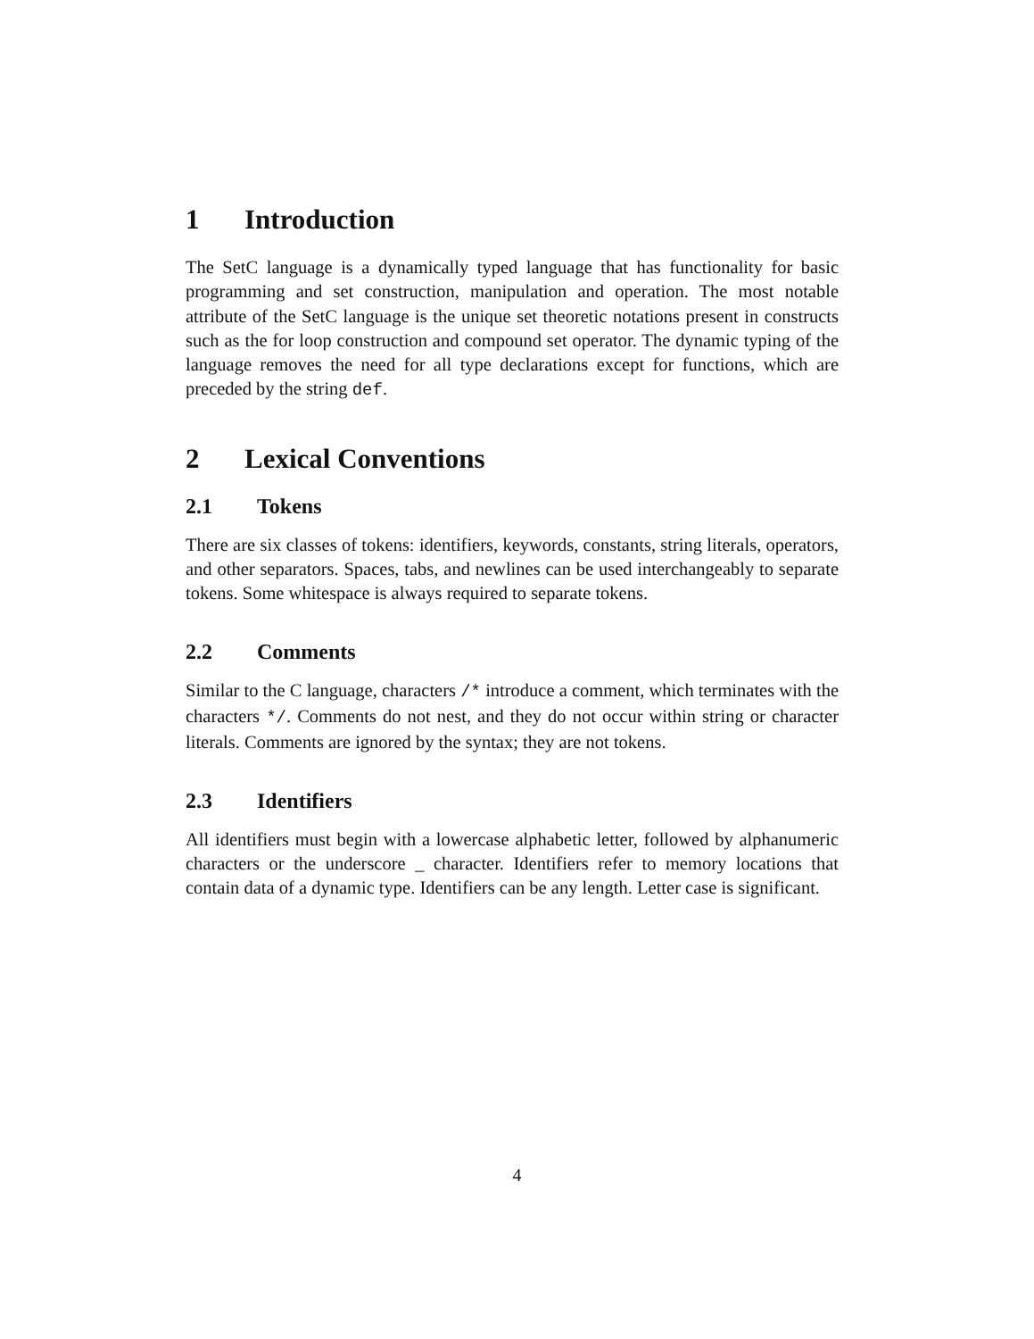1 Introduction
The SetC language is a dynamically typed language that has functionality for basic programming and set construction, manipulation and operation. The most notable attribute of the SetC language is the unique set theoretic notations present in constructs such as the for loop construction and compound set operator. The dynamic typing of the language removes the need for all type declarations except for functions, which are preceded by the string def.
2 Lexical Conventions
2.1 Tokens
There are six classes of tokens: identifiers, keywords, constants, string literals, operators, and other separators. Spaces, tabs, and newlines can be used interchangeably to separate tokens. Some whitespace is always required to separate tokens.
2.2 Comments
Similar to the C language, characters /* introduce a comment, which terminates with the characters */. Comments do not nest, and they do not occur within string or character literals. Comments are ignored by the syntax; they are not tokens.
2.3 Identifiers
All identifiers must begin with a lowercase alphabetic letter, followed by alphanumeric characters or the underscore _ character. Identifiers refer to memory locations that contain data of a dynamic type. Identifiers can be any length. Letter case is significant.
4